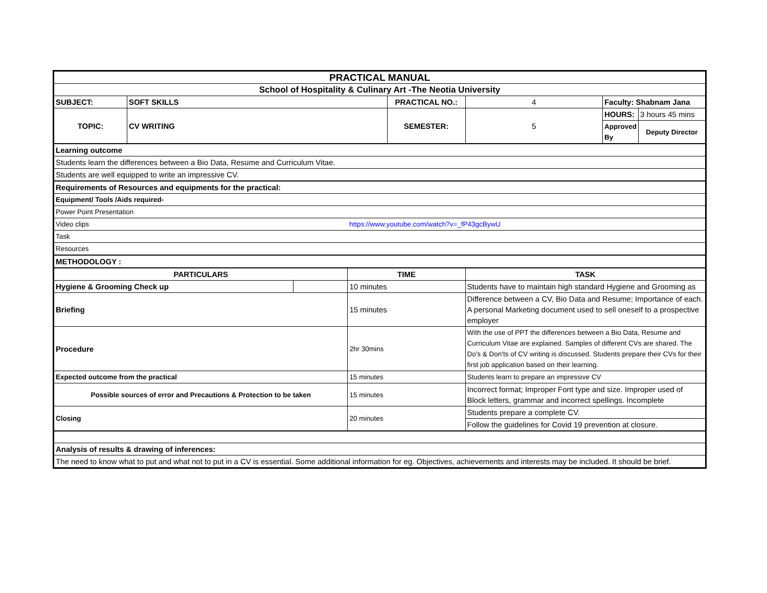| PRACTICAL MANUAL | | | | | | | |
| School of Hospitality & Culinary Art -The Neotia University | | | | | | | |
| SUBJECT: | SOFT SKILLS | | | PRACTICAL NO.: | 4 | Faculty: Shabnam Jana | |
| TOPIC: | CV WRITING | | | SEMESTER: | 5 | HOURS: | 3 hours 45 mins |
| | | | | | | Approved By | Deputy Director |
| Learning outcome | | | | | | | |
| Students learn the differences between a Bio Data, Resume and Curriculum Vitae. | | | | | | | |
| Students are well equipped to write an impressive CV. | | | | | | | |
| Requirements of Resources and equipments for the practical: | | | | | | | |
| Equipment/ Tools /Aids required- | | | | | | | |
| Power Point Presentation | | | | | | | |
| Video clips | | | https://www.youtube.com/watch?v=_fP43gcBywU | | | | |
| Task | | | | | | | |
| Resources | | | | | | | |
| METHODOLOGY : | | | | | | | |
| PARTICULARS | | | TIME | | TASK | | |
| Hygiene & Grooming Check up | | | 10 minutes | | Students have to maintain high standard Hygiene and Grooming as | | |
| Briefing | | | 15 minutes | | Difference between a CV, Bio Data and Resume; Importance of each. A personal Marketing document used to sell oneself to a prospective employer | | |
| Procedure | | | 2hr 30mins | | With the use of PPT the differences between a Bio Data, Resume and Curriculum Vitae are explained. Samples of different CVs are shared. The Do's & Don'ts of CV writing is discussed. Students prepare their CVs for their first job application based on their learning. | | |
| Expected outcome from the practical | | | 15 minutes | | Students learn to prepare an impressive CV | | |
| Possible sources of error and Precautions & Protection to be taken | | | 15 minutes | | Incorrect format; Improper Font type and size. Improper used of Block letters, grammar and incorrect spellings. Incomplete | | |
| Closing | | | 20 minutes | | Students prepare a complete CV. | | |
| | | | | | Follow the guidelines for Covid 19 prevention at closure. | | |
| Analysis of results & drawing of inferences: | | | | | | | |
| The need to know what to put and what not to put in a CV is essential. Some additional information for eg. Objectives, achievements and interests may be included. It should be brief. | | | | | | | |